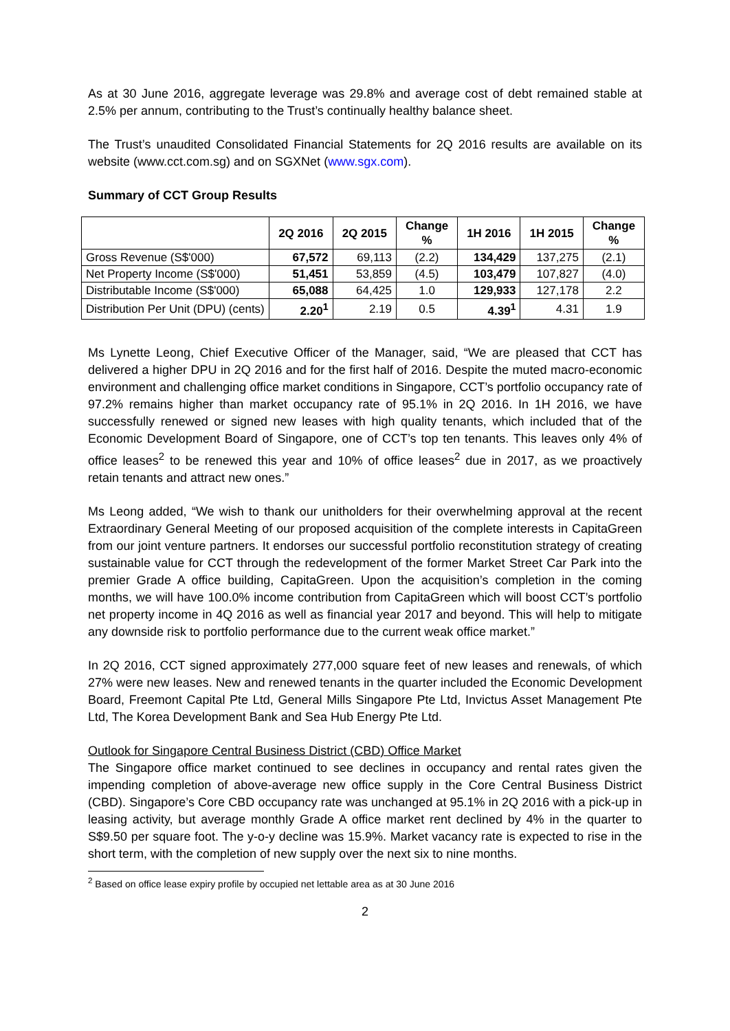As at 30 June 2016, aggregate leverage was 29.8% and average cost of debt remained stable at 2.5% per annum, contributing to the Trust’s continually healthy balance sheet.
The Trust’s unaudited Consolidated Financial Statements for 2Q 2016 results are available on its website (www.cct.com.sg) and on SGXNet (www.sgx.com).
Summary of CCT Group Results
| | 2Q 2016 | 2Q 2015 | Change % | 1H 2016 | 1H 2015 | Change % |
| --- | --- | --- | --- | --- | --- | --- |
| Gross Revenue (S$'000) | 67,572 | 69,113 | (2.2) | 134,429 | 137,275 | (2.1) |
| Net Property Income (S$'000) | 51,451 | 53,859 | (4.5) | 103,479 | 107,827 | (4.0) |
| Distributable Income (S$'000) | 65,088 | 64,425 | 1.0 | 129,933 | 127,178 | 2.2 |
| Distribution Per Unit (DPU) (cents) | 2.20<sup>1</sup> | 2.19 | 0.5 | 4.39<sup>1</sup> | 4.31 | 1.9 |
Ms Lynette Leong, Chief Executive Officer of the Manager, said, “We are pleased that CCT has delivered a higher DPU in 2Q 2016 and for the first half of 2016. Despite the muted macro-economic environment and challenging office market conditions in Singapore, CCT’s portfolio occupancy rate of 97.2% remains higher than market occupancy rate of 95.1% in 2Q 2016. In 1H 2016, we have successfully renewed or signed new leases with high quality tenants, which included that of the Economic Development Board of Singapore, one of CCT’s top ten tenants. This leaves only 4% of office leases<sup>2</sup> to be renewed this year and 10% of office leases<sup>2</sup> due in 2017, as we proactively retain tenants and attract new ones.”
Ms Leong added, “We wish to thank our unitholders for their overwhelming approval at the recent Extraordinary General Meeting of our proposed acquisition of the complete interests in CapitaGreen from our joint venture partners. It endorses our successful portfolio reconstitution strategy of creating sustainable value for CCT through the redevelopment of the former Market Street Car Park into the premier Grade A office building, CapitaGreen. Upon the acquisition’s completion in the coming months, we will have 100.0% income contribution from CapitaGreen which will boost CCT’s portfolio net property income in 4Q 2016 as well as financial year 2017 and beyond. This will help to mitigate any downside risk to portfolio performance due to the current weak office market.”
In 2Q 2016, CCT signed approximately 277,000 square feet of new leases and renewals, of which 27% were new leases. New and renewed tenants in the quarter included the Economic Development Board, Freemont Capital Pte Ltd, General Mills Singapore Pte Ltd, Invictus Asset Management Pte Ltd, The Korea Development Bank and Sea Hub Energy Pte Ltd.
Outlook for Singapore Central Business District (CBD) Office Market
The Singapore office market continued to see declines in occupancy and rental rates given the impending completion of above-average new office supply in the Core Central Business District (CBD). Singapore’s Core CBD occupancy rate was unchanged at 95.1% in 2Q 2016 with a pick-up in leasing activity, but average monthly Grade A office market rent declined by 4% in the quarter to S$9.50 per square foot. The y-o-y decline was 15.9%. Market vacancy rate is expected to rise in the short term, with the completion of new supply over the next six to nine months.
<sup>2</sup> Based on office lease expiry profile by occupied net lettable area as at 30 June 2016
2